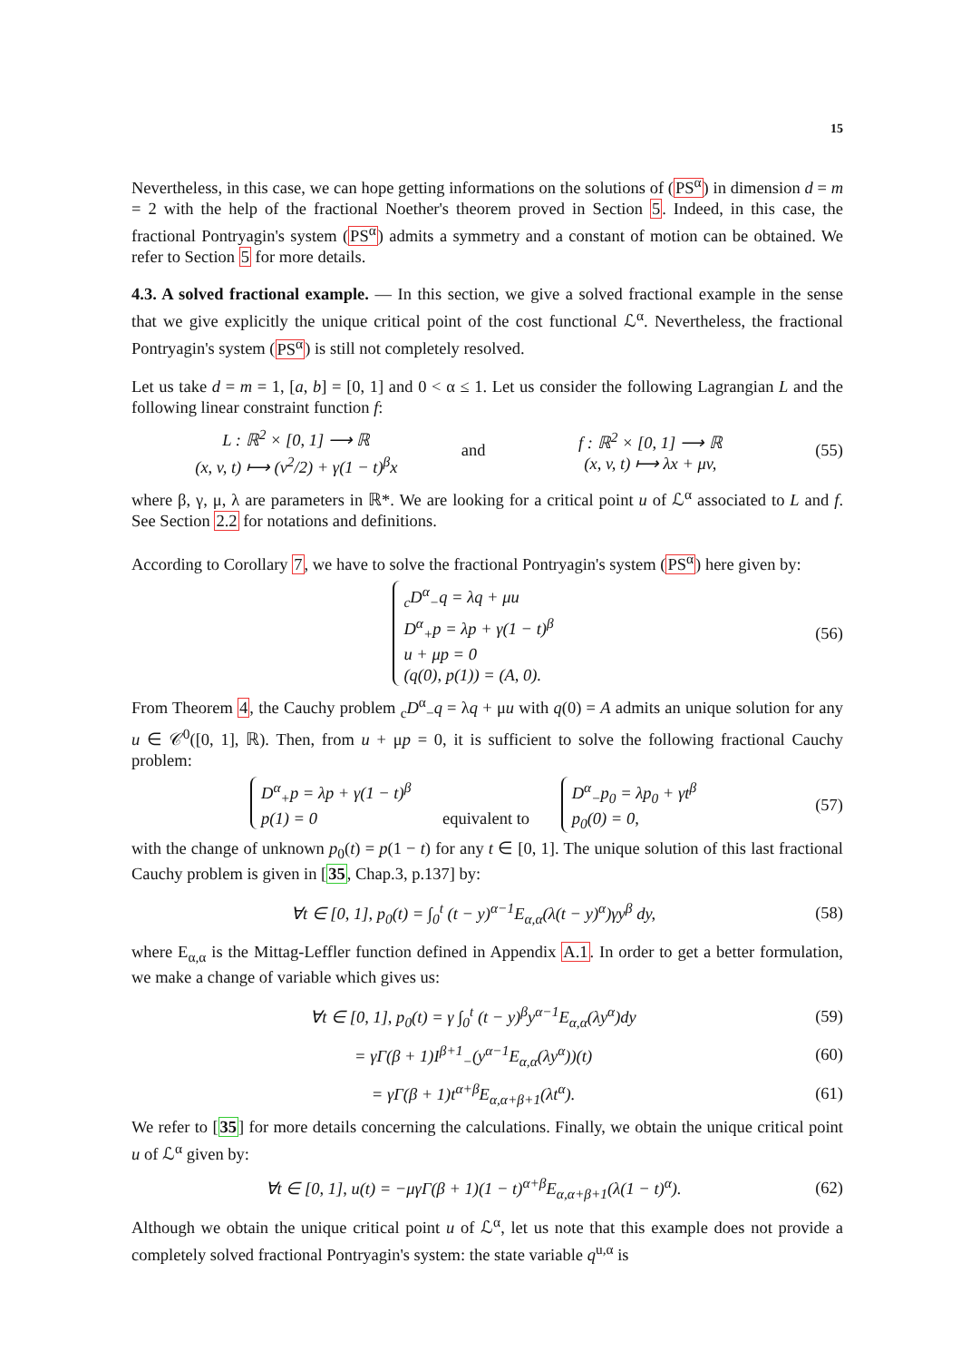15
Nevertheless, in this case, we can hope getting informations on the solutions of (PS<sup>α</sup>) in dimension d = m = 2 with the help of the fractional Noether's theorem proved in Section 5. Indeed, in this case, the fractional Pontryagin's system (PS<sup>α</sup>) admits a symmetry and a constant of motion can be obtained. We refer to Section 5 for more details.
4.3. A solved fractional example. — In this section, we give a solved fractional example in the sense that we give explicitly the unique critical point of the cost functional ℒ<sup>α</sup>. Nevertheless, the fractional Pontryagin's system (PS<sup>α</sup>) is still not completely resolved.
Let us take d = m = 1, [a, b] = [0, 1] and 0 < α ≤ 1. Let us consider the following Lagrangian L and the following linear constraint function f:
L : ℝ<sup>2</sup> × [0, 1] ⟶ ℝ
(x, v, t) ⟼ (v<sup>2</sup>/2) + γ(1 − t)<sup>β</sup>x
and
f : ℝ<sup>2</sup> × [0, 1] ⟶ ℝ
(x, v, t) ⟼ λx + μv,
(55)
where β, γ, μ, λ are parameters in ℝ*. We are looking for a critical point u of ℒ<sup>α</sup> associated to L and f. See Section 2.2 for notations and definitions.
According to Corollary 7, we have to solve the fractional Pontryagin's system (PS<sup>α</sup>) here given by:
<sub>c</sub>D<sup>α</sup><sub>−</sub>q = λq + μu
D<sup>α</sup><sub>+</sub>p = λp + γ(1 − t)<sup>β</sup>
u + μp = 0
(q(0), p(1)) = (A, 0).
(56)
From Theorem 4, the Cauchy problem <sub>c</sub>D<sup>α</sup><sub>−</sub>q = λq + μu with q(0) = A admits an unique solution for any u ∈ 𝒞<sup>0</sup>([0, 1], ℝ). Then, from u + μp = 0, it is sufficient to solve the following fractional Cauchy problem:
D<sup>α</sup><sub>+</sub>p = λp + γ(1 − t)<sup>β</sup>
p(1) = 0 equivalent to D<sup>α</sup><sub>−</sub>p<sub>0</sub> = λp<sub>0</sub> + γt<sup>β</sup>
p<sub>0</sub>(0) = 0,
(57)
with the change of unknown p<sub>0</sub>(t) = p(1 − t) for any t ∈ [0, 1]. The unique solution of this last fractional Cauchy problem is given in [35, Chap.3, p.137] by:
∀t ∈ [0, 1], p<sub>0</sub>(t) = ∫<sub>0</sub><sup>t</sup> (t − y)<sup>α−1</sup>E<sub>α,α</sub>(λ(t − y)<sup>α</sup>)γy<sup>β</sup> dy,
(58)
where E<sub>α,α</sub> is the Mittag-Leffler function defined in Appendix A.1. In order to get a better formulation, we make a change of variable which gives us:
∀t ∈ [0, 1], p<sub>0</sub>(t) = γ ∫<sub>0</sub><sup>t</sup> (t − y)<sup>β</sup>y<sup>α−1</sup>E<sub>α,α</sub>(λy<sup>α</sup>)dy
(59)
= γΓ(β + 1)I<sup>β+1</sup><sub>−</sub>(y<sup>α−1</sup>E<sub>α,α</sub>(λy<sup>α</sup>))(t)
(60)
= γΓ(β + 1)t<sup>α+β</sup>E<sub>α,α+β+1</sub>(λt<sup>α</sup>). (61)
We refer to [35] for more details concerning the calculations. Finally, we obtain the unique critical point u of ℒ<sup>α</sup> given by:
∀t ∈ [0, 1], u(t) = −μγΓ(β + 1)(1 − t)<sup>α+β</sup>E<sub>α,α+β+1</sub>(λ(1 − t)<sup>α</sup>).
(62)
Although we obtain the unique critical point u of ℒ<sup>α</sup>, let us note that this example does not provide a completely solved fractional Pontryagin's system: the state variable q<sup>u,α</sup> is